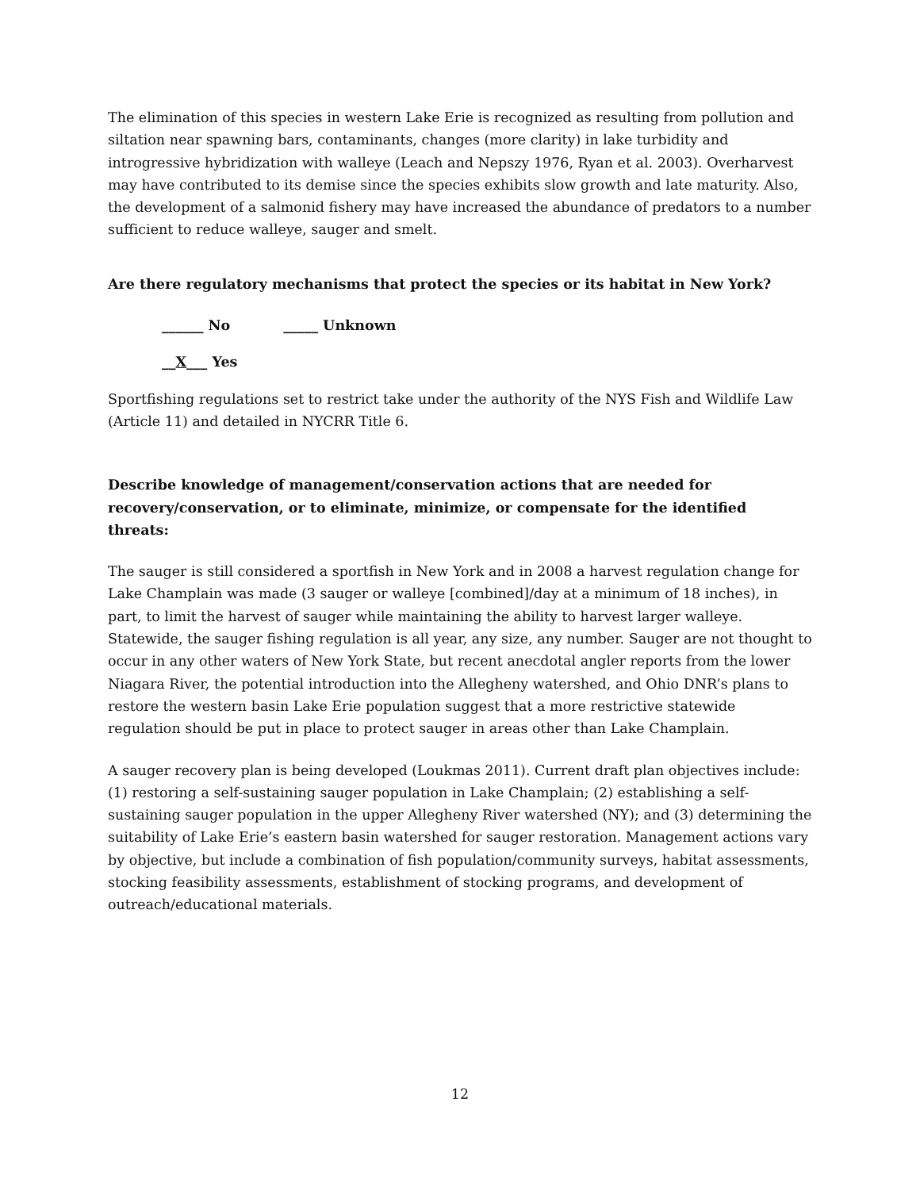The elimination of this species in western Lake Erie is recognized as resulting from pollution and siltation near spawning bars, contaminants, changes (more clarity) in lake turbidity and introgressive hybridization with walleye (Leach and Nepszy 1976, Ryan et al. 2003). Overharvest may have contributed to its demise since the species exhibits slow growth and late maturity. Also, the development of a salmonid fishery may have increased the abundance of predators to a number sufficient to reduce walleye, sauger and smelt.
Are there regulatory mechanisms that protect the species or its habitat in New York?
______ No _____ Unknown
__X___ Yes
Sportfishing regulations set to restrict take under the authority of the NYS Fish and Wildlife Law (Article 11) and detailed in NYCRR Title 6.
Describe knowledge of management/conservation actions that are needed for recovery/conservation, or to eliminate, minimize, or compensate for the identified threats:
The sauger is still considered a sportfish in New York and in 2008 a harvest regulation change for Lake Champlain was made (3 sauger or walleye [combined]/day at a minimum of 18 inches), in part, to limit the harvest of sauger while maintaining the ability to harvest larger walleye. Statewide, the sauger fishing regulation is all year, any size, any number. Sauger are not thought to occur in any other waters of New York State, but recent anecdotal angler reports from the lower Niagara River, the potential introduction into the Allegheny watershed, and Ohio DNR’s plans to restore the western basin Lake Erie population suggest that a more restrictive statewide regulation should be put in place to protect sauger in areas other than Lake Champlain.
A sauger recovery plan is being developed (Loukmas 2011). Current draft plan objectives include: (1) restoring a self-sustaining sauger population in Lake Champlain; (2) establishing a self-sustaining sauger population in the upper Allegheny River watershed (NY); and (3) determining the suitability of Lake Erie’s eastern basin watershed for sauger restoration. Management actions vary by objective, but include a combination of fish population/community surveys, habitat assessments, stocking feasibility assessments, establishment of stocking programs, and development of outreach/educational materials.
12